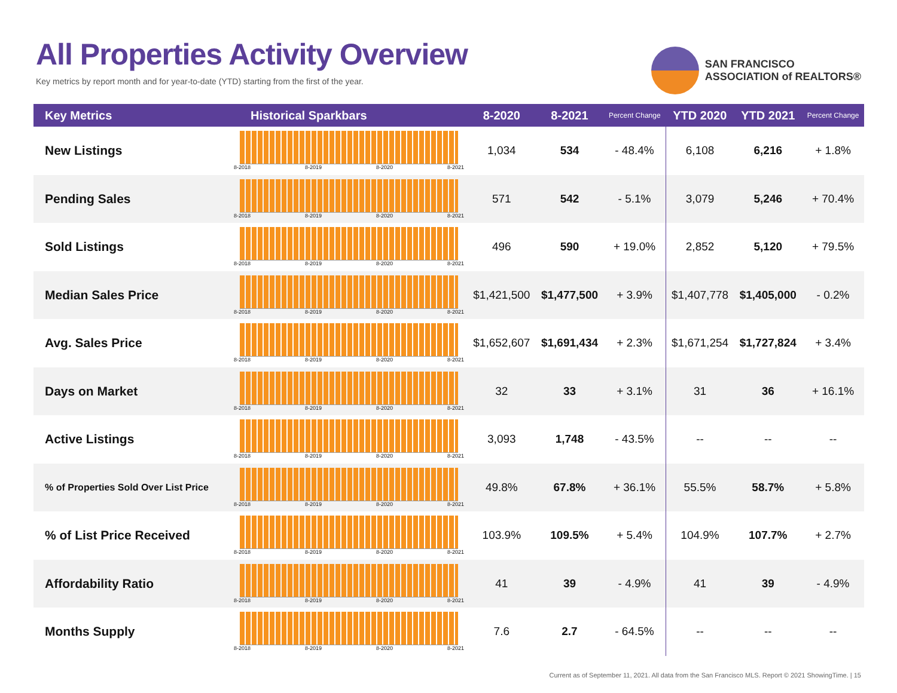All Properties Activity Overview
Key metrics by report month and for year-to-date (YTD) starting from the first of the year.
SAN FRANCISCO
ASSOCIATION of REALTORS®
| Key Metrics | Historical Sparkbars | 8-2020 | 8-2021 | Percent Change | YTD 2020 | YTD 2021 | Percent Change |
| --- | --- | --- | --- | --- | --- | --- | --- |
| New Listings | 8-2018 8-2019 8-2020 8-2021 | 1,034 | 534 | - 48.4% | 6,108 | 6,216 | + 1.8% |
| Pending Sales | 8-2018 8-2019 8-2020 8-2021 | 571 | 542 | - 5.1% | 3,079 | 5,246 | + 70.4% |
| Sold Listings | 8-2018 8-2019 8-2020 8-2021 | 496 | 590 | + 19.0% | 2,852 | 5,120 | + 79.5% |
| Median Sales Price | 8-2018 8-2019 8-2020 8-2021 | $1,421,500 | $1,477,500 | + 3.9% | $1,407,778 | $1,405,000 | - 0.2% |
| Avg. Sales Price | 8-2018 8-2019 8-2020 8-2021 | $1,652,607 | $1,691,434 | + 2.3% | $1,671,254 | $1,727,824 | + 3.4% |
| Days on Market | 8-2018 8-2019 8-2020 8-2021 | 32 | 33 | + 3.1% | 31 | 36 | + 16.1% |
| Active Listings | 8-2018 8-2019 8-2020 8-2021 | 3,093 | 1,748 | - 43.5% | -- | -- | -- |
| % of Properties Sold Over List Price | 8-2018 8-2019 8-2020 8-2021 | 49.8% | 67.8% | + 36.1% | 55.5% | 58.7% | + 5.8% |
| % of List Price Received | 8-2018 8-2019 8-2020 8-2021 | 103.9% | 109.5% | + 5.4% | 104.9% | 107.7% | + 2.7% |
| Affordability Ratio | 8-2018 8-2019 8-2020 8-2021 | 41 | 39 | - 4.9% | 41 | 39 | - 4.9% |
| Months Supply | 8-2018 8-2019 8-2020 8-2021 | 7.6 | 2.7 | - 64.5% | -- | -- | -- |
Current as of September 11, 2021. All data from the San Francisco MLS. Report © 2021 ShowingTime. | 15